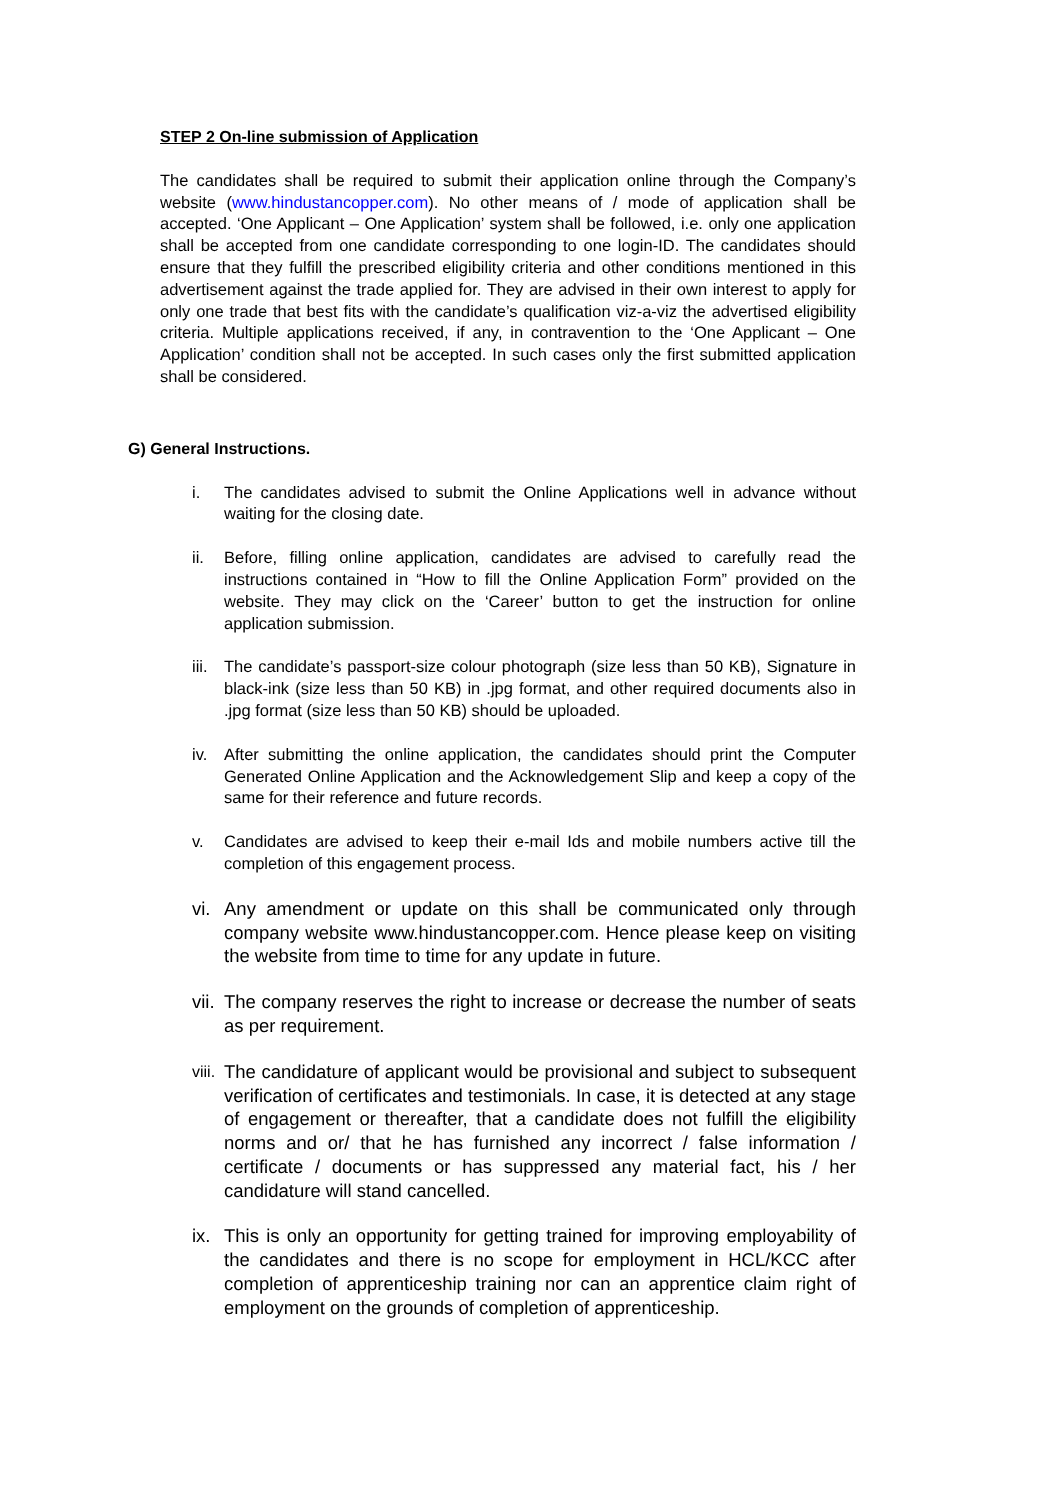STEP 2 On-line submission of Application
The candidates shall be required to submit their application online through the Company’s website (www.hindustancopper.com). No other means of / mode of application shall be accepted. ‘One Applicant – One Application’ system shall be followed, i.e. only one application shall be accepted from one candidate corresponding to one login-ID. The candidates should ensure that they fulfill the prescribed eligibility criteria and other conditions mentioned in this advertisement against the trade applied for. They are advised in their own interest to apply for only one trade that best fits with the candidate’s qualification viz-a-viz the advertised eligibility criteria. Multiple applications received, if any, in contravention to the ‘One Applicant – One Application’ condition shall not be accepted. In such cases only the first submitted application shall be considered.
G) General Instructions.
i. The candidates advised to submit the Online Applications well in advance without waiting for the closing date.
ii. Before, filling online application, candidates are advised to carefully read the instructions contained in “How to fill the Online Application Form” provided on the website. They may click on the ‘Career’ button to get the instruction for online application submission.
iii. The candidate’s passport-size colour photograph (size less than 50 KB), Signature in black-ink (size less than 50 KB) in .jpg format, and other required documents also in .jpg format (size less than 50 KB) should be uploaded.
iv. After submitting the online application, the candidates should print the Computer Generated Online Application and the Acknowledgement Slip and keep a copy of the same for their reference and future records.
v. Candidates are advised to keep their e-mail Ids and mobile numbers active till the completion of this engagement process.
vi. Any amendment or update on this shall be communicated only through company website www.hindustancopper.com. Hence please keep on visiting the website from time to time for any update in future.
vii. The company reserves the right to increase or decrease the number of seats as per requirement.
viii. The candidature of applicant would be provisional and subject to subsequent verification of certificates and testimonials. In case, it is detected at any stage of engagement or thereafter, that a candidate does not fulfill the eligibility norms and or/ that he has furnished any incorrect / false information / certificate / documents or has suppressed any material fact, his / her candidature will stand cancelled.
ix. This is only an opportunity for getting trained for improving employability of the candidates and there is no scope for employment in HCL/KCC after completion of apprenticeship training nor can an apprentice claim right of employment on the grounds of completion of apprenticeship.